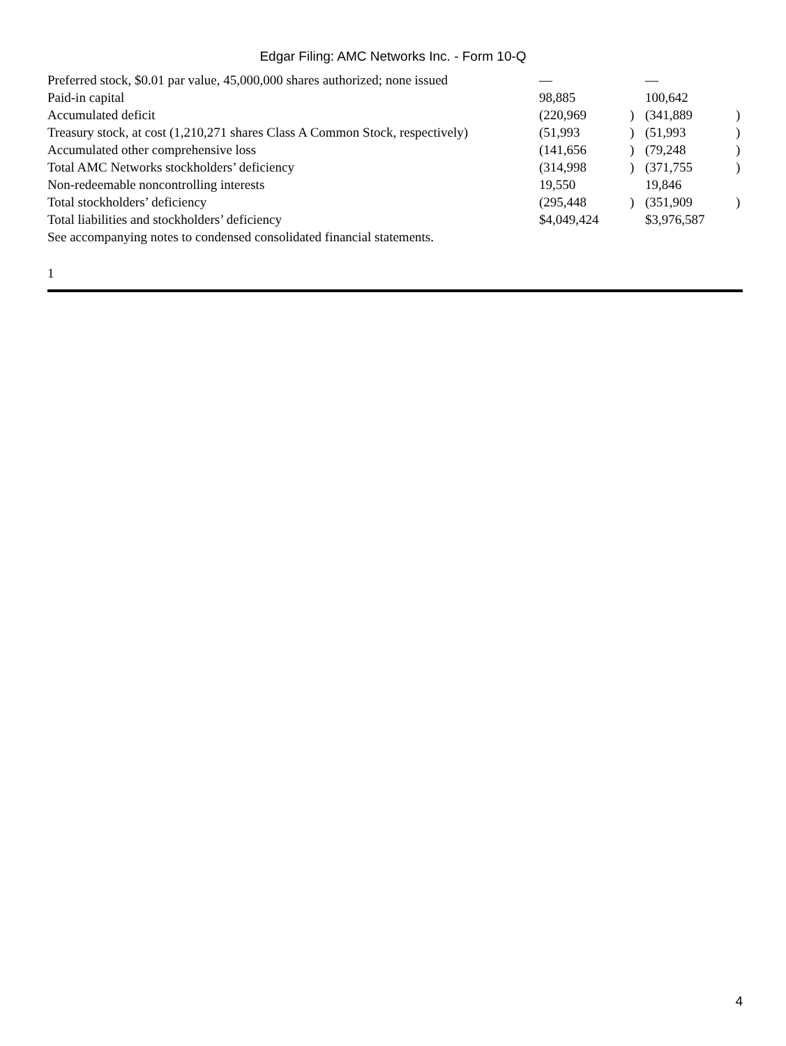Edgar Filing: AMC Networks Inc. - Form 10-Q
| Preferred stock, $0.01 par value, 45,000,000 shares authorized; none issued | — | | — | |
| Paid-in capital | 98,885 | | 100,642 | |
| Accumulated deficit | (220,969 | ) | (341,889 | ) |
| Treasury stock, at cost (1,210,271 shares Class A Common Stock, respectively) | (51,993 | ) | (51,993 | ) |
| Accumulated other comprehensive loss | (141,656 | ) | (79,248 | ) |
| Total AMC Networks stockholders’ deficiency | (314,998 | ) | (371,755 | ) |
| Non-redeemable noncontrolling interests | 19,550 | | 19,846 | |
| Total stockholders’ deficiency | (295,448 | ) | (351,909 | ) |
| Total liabilities and stockholders’ deficiency | $4,049,424 | | $3,976,587 | |
See accompanying notes to condensed consolidated financial statements.
1
4